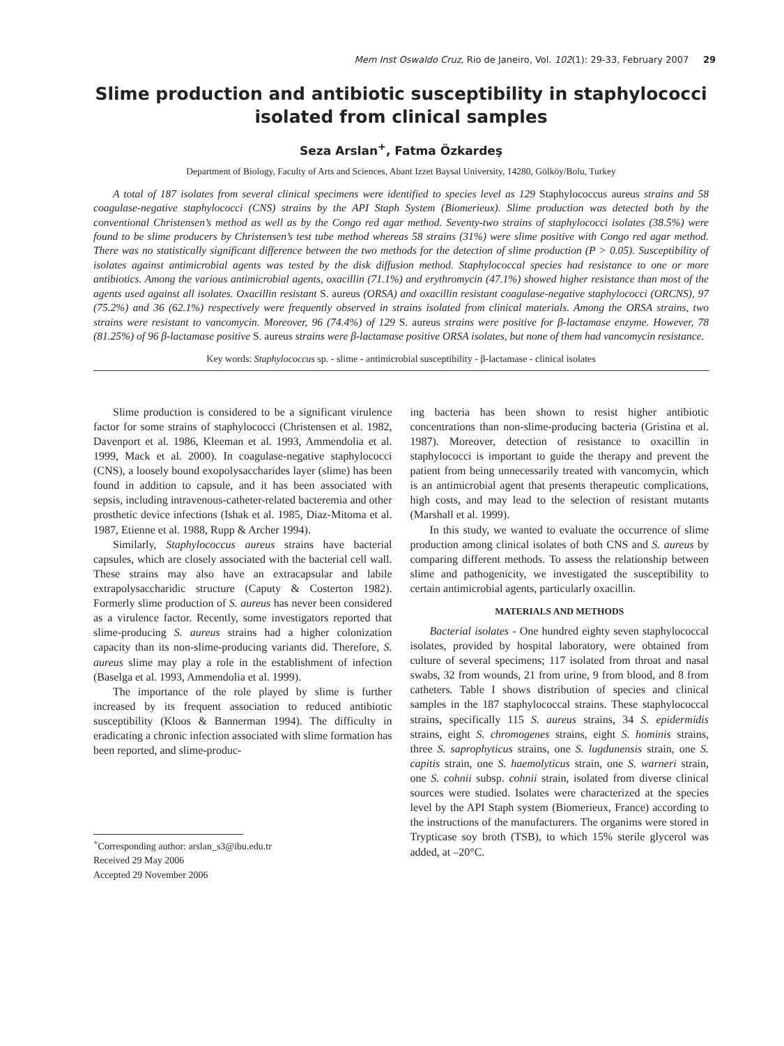Mem Inst Oswaldo Cruz, Rio de Janeiro, Vol. 102(1): 29-33, February 2007 29
Slime production and antibiotic susceptibility in staphylococci isolated from clinical samples
Seza Arslan<sup>+</sup>, Fatma Özkardeş
Department of Biology, Faculty of Arts and Sciences, Abant Izzet Baysal University, 14280, Gölköy/Bolu, Turkey
A total of 187 isolates from several clinical specimens were identified to species level as 129 Staphylococcus aureus strains and 58 coagulase-negative staphylococci (CNS) strains by the API Staph System (Biomerieux). Slime production was detected both by the conventional Christensen’s method as well as by the Congo red agar method. Seventy-two strains of staphylococci isolates (38.5%) were found to be slime producers by Christensen’s test tube method whereas 58 strains (31%) were slime positive with Congo red agar method. There was no statistically significant difference between the two methods for the detection of slime production (P > 0.05). Susceptibility of isolates against antimicrobial agents was tested by the disk diffusion method. Staphylococcal species had resistance to one or more antibiotics. Among the various antimicrobial agents, oxacillin (71.1%) and erythromycin (47.1%) showed higher resistance than most of the agents used against all isolates. Oxacillin resistant S. aureus (ORSA) and oxacillin resistant coagulase-negative staphylococci (ORCNS), 97 (75.2%) and 36 (62.1%) respectively were frequently observed in strains isolated from clinical materials. Among the ORSA strains, two strains were resistant to vancomycin. Moreover, 96 (74.4%) of 129 S. aureus strains were positive for β-lactamase enzyme. However, 78 (81.25%) of 96 β-lactamase positive S. aureus strains were β-lactamase positive ORSA isolates, but none of them had vancomycin resistance.
Key words: Staphylococcus sp. - slime - antimicrobial susceptibility - β-lactamase - clinical isolates
Slime production is considered to be a significant virulence factor for some strains of staphylococci (Christensen et al. 1982, Davenport et al. 1986, Kleeman et al. 1993, Ammendolia et al. 1999, Mack et al. 2000). In coagulase-negative staphylococci (CNS), a loosely bound exopolysaccharides layer (slime) has been found in addition to capsule, and it has been associated with sepsis, including intravenous-catheter-related bacteremia and other prosthetic device infections (Ishak et al. 1985, Diaz-Mitoma et al. 1987, Etienne et al. 1988, Rupp & Archer 1994).
Similarly, Staphylococcus aureus strains have bacterial capsules, which are closely associated with the bacterial cell wall. These strains may also have an extracapsular and labile extrapolysaccharidic structure (Caputy & Costerton 1982). Formerly slime production of S. aureus has never been considered as a virulence factor. Recently, some investigators reported that slime-producing S. aureus strains had a higher colonization capacity than its non-slime-producing variants did. Therefore, S. aureus slime may play a role in the establishment of infection (Baselga et al. 1993, Ammendolia et al. 1999).
The importance of the role played by slime is further increased by its frequent association to reduced antibiotic susceptibility (Kloos & Bannerman 1994). The difficulty in eradicating a chronic infection associated with slime formation has been reported, and slime-produc-
<sup>+</sup>Corresponding author: arslan_s3@ibu.edu.tr
Received 29 May 2006
Accepted 29 November 2006
ing bacteria has been shown to resist higher antibiotic concentrations than non-slime-producing bacteria (Gristina et al. 1987). Moreover, detection of resistance to oxacillin in staphylococci is important to guide the therapy and prevent the patient from being unnecessarily treated with vancomycin, which is an antimicrobial agent that presents therapeutic complications, high costs, and may lead to the selection of resistant mutants (Marshall et al. 1999).
In this study, we wanted to evaluate the occurrence of slime production among clinical isolates of both CNS and S. aureus by comparing different methods. To assess the relationship between slime and pathogenicity, we investigated the susceptibility to certain antimicrobial agents, particularly oxacillin.
MATERIALS AND METHODS
Bacterial isolates - One hundred eighty seven staphylococcal isolates, provided by hospital laboratory, were obtained from culture of several specimens; 117 isolated from throat and nasal swabs, 32 from wounds, 21 from urine, 9 from blood, and 8 from catheters. Table I shows distribution of species and clinical samples in the 187 staphylococcal strains. These staphylococcal strains, specifically 115 S. aureus strains, 34 S. epidermidis strains, eight S. chromogenes strains, eight S. hominis strains, three S. saprophyticus strains, one S. lugdunensis strain, one S. capitis strain, one S. haemolyticus strain, one S. warneri strain, one S. cohnii subsp. cohnii strain, isolated from diverse clinical sources were studied. Isolates were characterized at the species level by the API Staph system (Biomerieux, France) according to the instructions of the manufacturers. The organims were stored in Trypticase soy broth (TSB), to which 15% sterile glycerol was added, at –20°C.